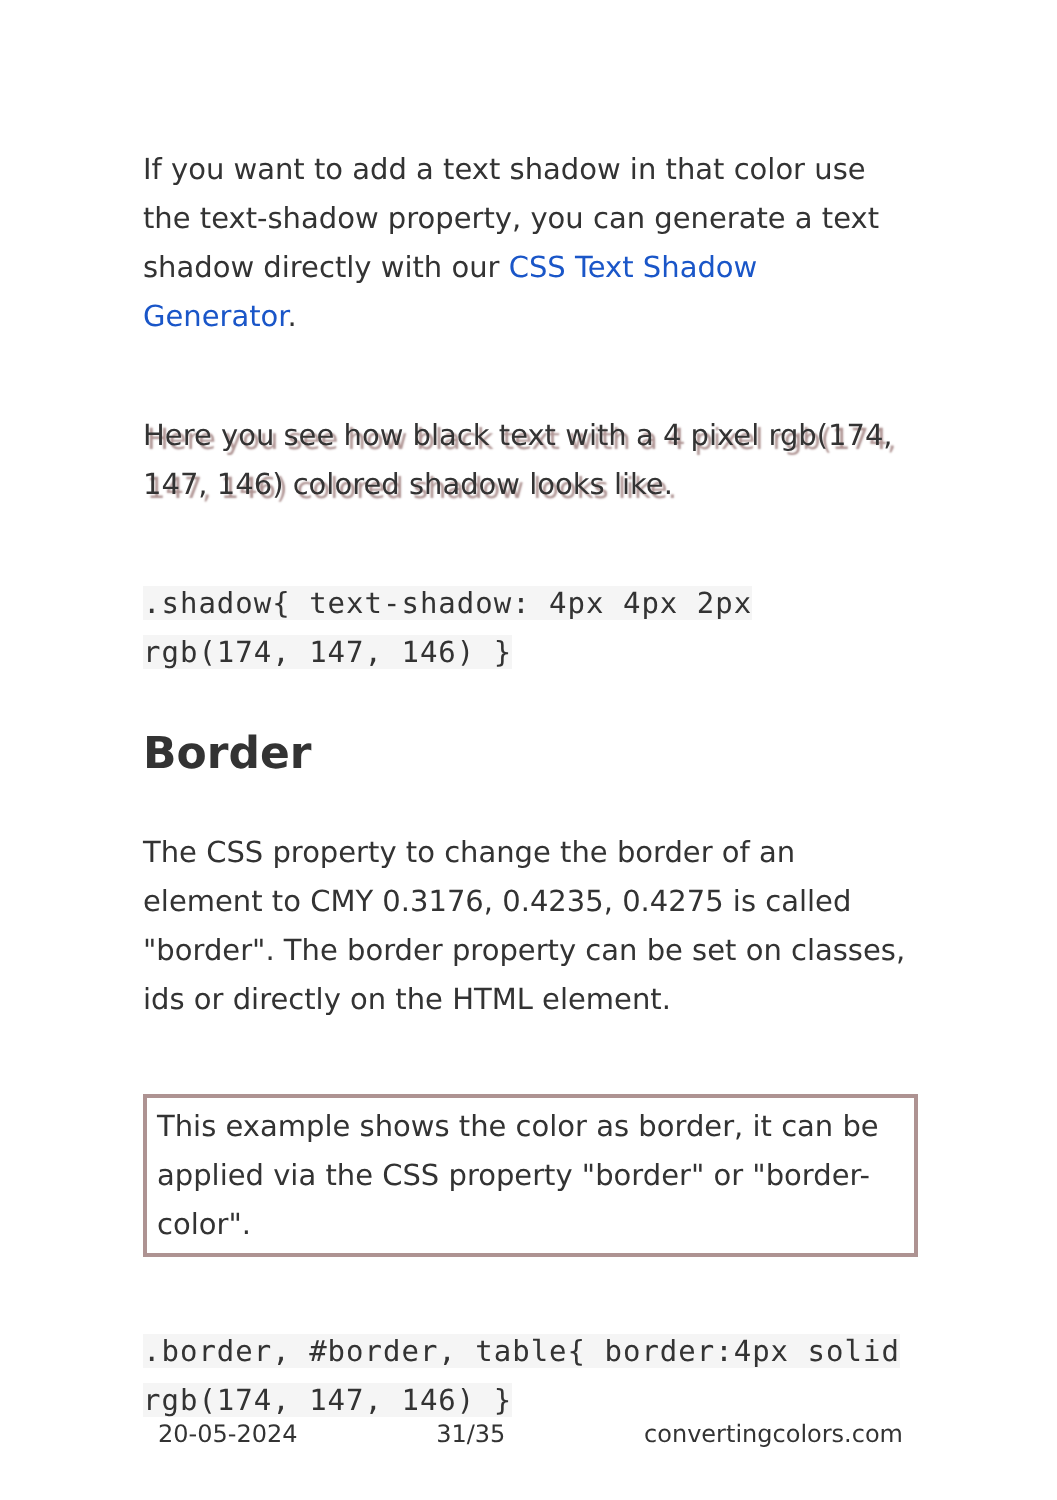If you want to add a text shadow in that color use the text-shadow property, you can generate a text shadow directly with our CSS Text Shadow Generator.
Here you see how black text with a 4 pixel rgb(174, 147, 146) colored shadow looks like.
.shadow{ text-shadow: 4px 4px 2px rgb(174, 147, 146) }
Border
The CSS property to change the border of an element to CMY 0.3176, 0.4235, 0.4275 is called "border". The border property can be set on classes, ids or directly on the HTML element.
This example shows the color as border, it can be applied via the CSS property "border" or "border-color".
.border, #border, table{ border:4px solid rgb(174, 147, 146) }
20-05-2024 31/35 convertingcolors.com